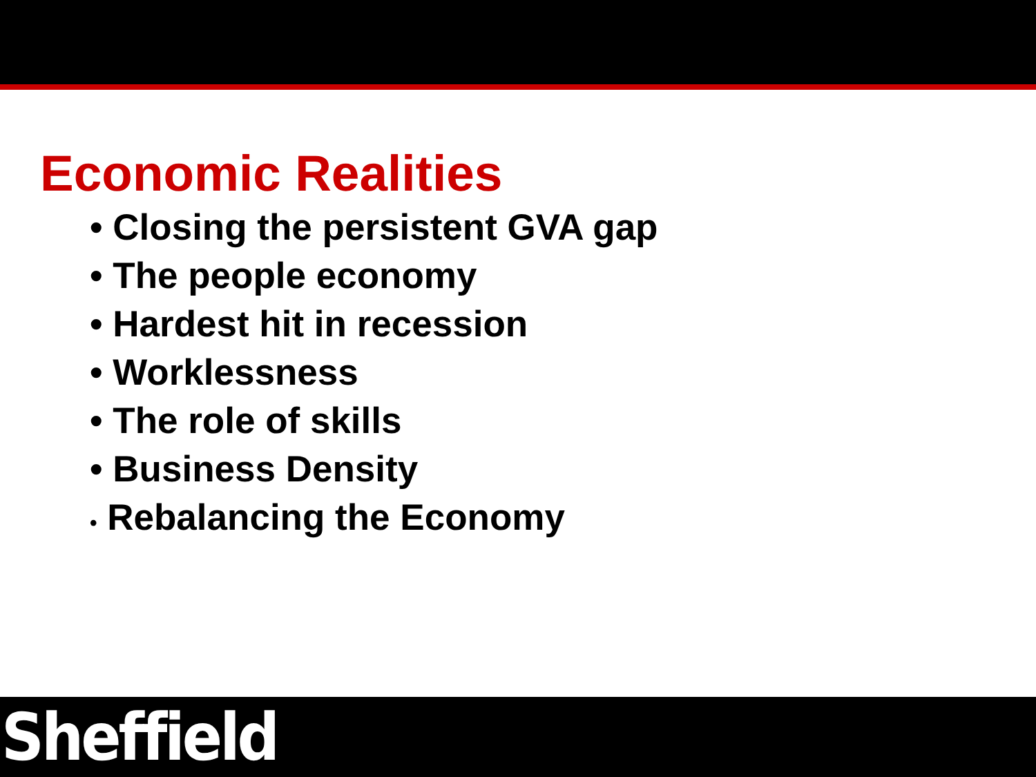Economic Realities
• Closing the persistent GVA gap
• The people economy
• Hardest hit in recession
• Worklessness
• The role of skills
• Business Density
• Rebalancing the Economy
Sheffield